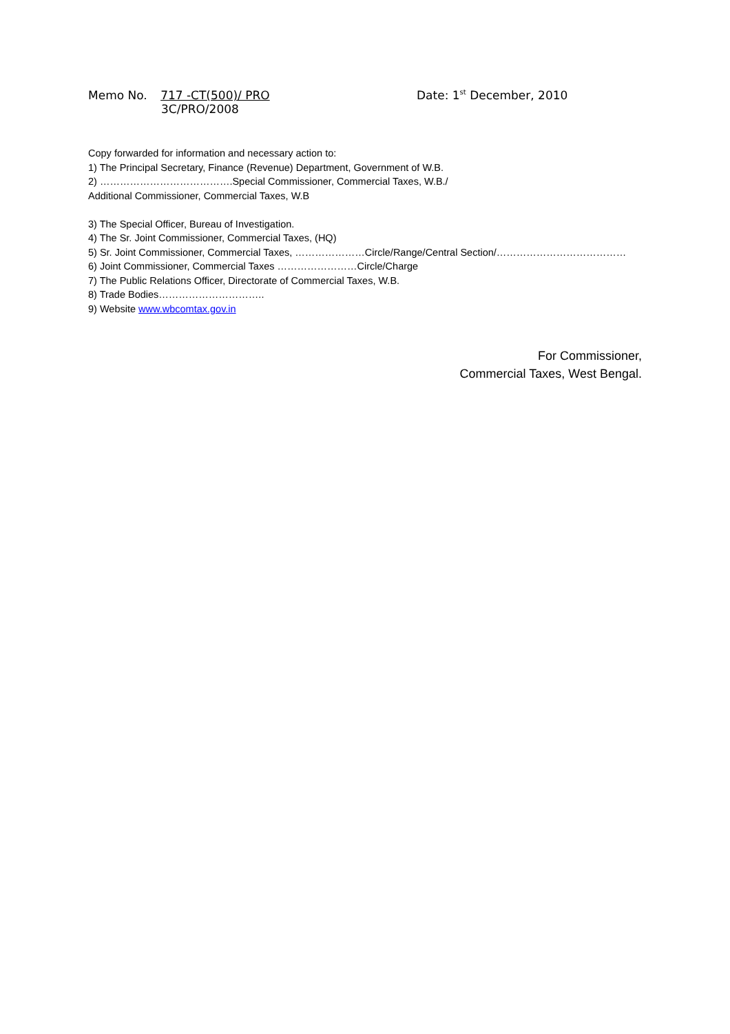Memo No. 717 -CT(500)/ PRO Date: 1<sup>st</sup> December, 2010
3C/PRO/2008
Copy forwarded for information and necessary action to:
1) The Principal Secretary, Finance (Revenue) Department, Government of W.B.
2) ………………………………….Special Commissioner, Commercial Taxes, W.B./
Additional Commissioner, Commercial Taxes, W.B
3) The Special Officer, Bureau of Investigation.
4) The Sr. Joint Commissioner, Commercial Taxes, (HQ)
5) Sr. Joint Commissioner, Commercial Taxes, …………………Circle/Range/Central Section/…………………………………
6) Joint Commissioner, Commercial Taxes ……………………Circle/Charge
7) The Public Relations Officer, Directorate of Commercial Taxes, W.B.
8) Trade Bodies…………………………..
9) Website www.wbcomtax.gov.in
For Commissioner,
Commercial Taxes, West Bengal.